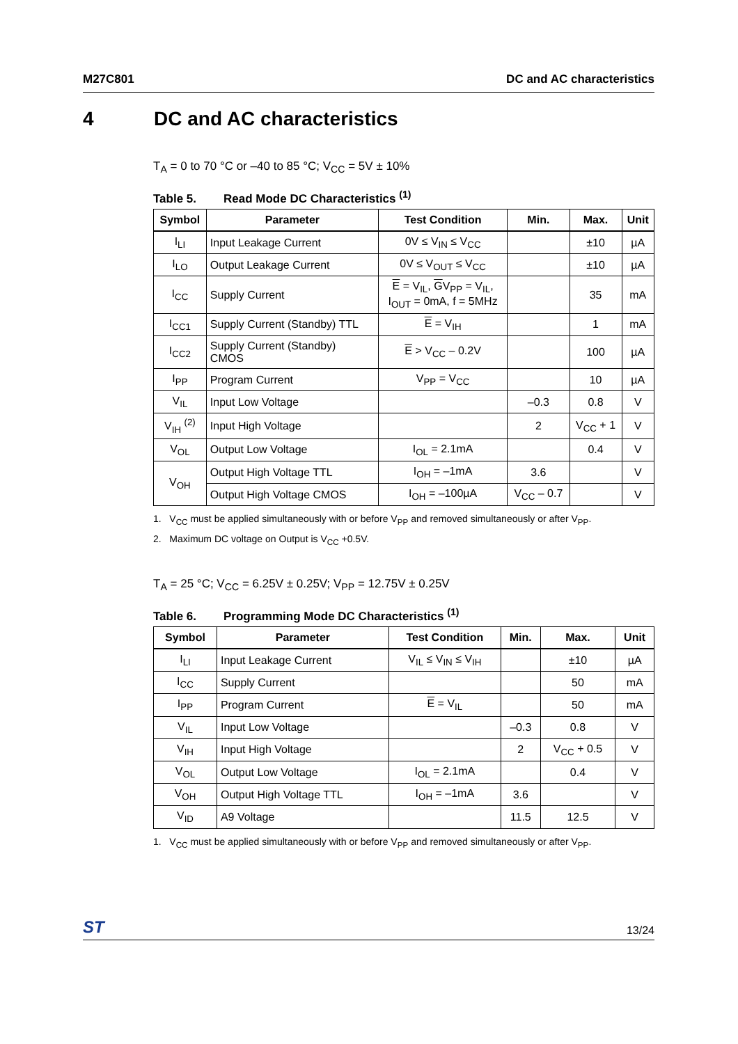M27C801 DC and AC characteristics
4 DC and AC characteristics
T<sub>A</sub> = 0 to 70 °C or –40 to 85 °C; V<sub>CC</sub> = 5V ± 10%
Table 5. Read Mode DC Characteristics <sup>(1)</sup>
| Symbol | Parameter | Test Condition | Min. | Max. | Unit |
| --- | --- | --- | --- | --- | --- |
| I<sub>LI</sub> | Input Leakage Current | 0V ≤ V<sub>IN</sub> ≤ V<sub>CC</sub> | | ±10 | µA |
| I<sub>LO</sub> | Output Leakage Current | 0V ≤ V<sub>OUT</sub> ≤ V<sub>CC</sub> | | ±10 | µA |
| I<sub>CC</sub> | Supply Current | E = V<sub>IL</sub>, G V<sub>PP</sub> = V<sub>IL</sub>, I<sub>OUT</sub> = 0mA, f = 5MHz | | 35 | mA |
| I<sub>CC1</sub> | Supply Current (Standby) TTL | E = V<sub>IH</sub> | | 1 | mA |
| I<sub>CC2</sub> | Supply Current (Standby) CMOS | E > V<sub>CC</sub> – 0.2V | | 100 | µA |
| I<sub>PP</sub> | Program Current | V<sub>PP</sub> = V<sub>CC</sub> | | 10 | µA |
| V<sub>IL</sub> | Input Low Voltage | | –0.3 | 0.8 | V |
| V<sub>IH</sub> <sup>(2)</sup> | Input High Voltage | | 2 | V<sub>CC</sub> + 1 | V |
| V<sub>OL</sub> | Output Low Voltage | I<sub>OL</sub> = 2.1mA | | 0.4 | V |
| V<sub>OH</sub> | Output High Voltage TTL | I<sub>OH</sub> = –1mA | 3.6 | | V |
| | Output High Voltage CMOS | I<sub>OH</sub> = –100µA | V<sub>CC</sub> – 0.7 | | V |
1. V<sub>CC</sub> must be applied simultaneously with or before V<sub>PP</sub> and removed simultaneously or after V<sub>PP</sub>.
2. Maximum DC voltage on Output is V<sub>CC</sub> +0.5V.
T<sub>A</sub> = 25 °C; V<sub>CC</sub> = 6.25V ± 0.25V; V<sub>PP</sub> = 12.75V ± 0.25V
Table 6. Programming Mode DC Characteristics <sup>(1)</sup>
| Symbol | Parameter | Test Condition | Min. | Max. | Unit |
| --- | --- | --- | --- | --- | --- |
| I<sub>LI</sub> | Input Leakage Current | V<sub>IL</sub> ≤ V<sub>IN</sub> ≤ V<sub>IH</sub> | | ±10 | µA |
| I<sub>CC</sub> | Supply Current | | | 50 | mA |
| I<sub>PP</sub> | Program Current | E = V<sub>IL</sub> | | 50 | mA |
| V<sub>IL</sub> | Input Low Voltage | | –0.3 | 0.8 | V |
| V<sub>IH</sub> | Input High Voltage | | 2 | V<sub>CC</sub> + 0.5 | V |
| V<sub>OL</sub> | Output Low Voltage | I<sub>OL</sub> = 2.1mA | | 0.4 | V |
| V<sub>OH</sub> | Output High Voltage TTL | I<sub>OH</sub> = –1mA | 3.6 | | V |
| V<sub>ID</sub> | A9 Voltage | | 11.5 | 12.5 | V |
1. V<sub>CC</sub> must be applied simultaneously with or before V<sub>PP</sub> and removed simultaneously or after V<sub>PP</sub>.
ST 13/24